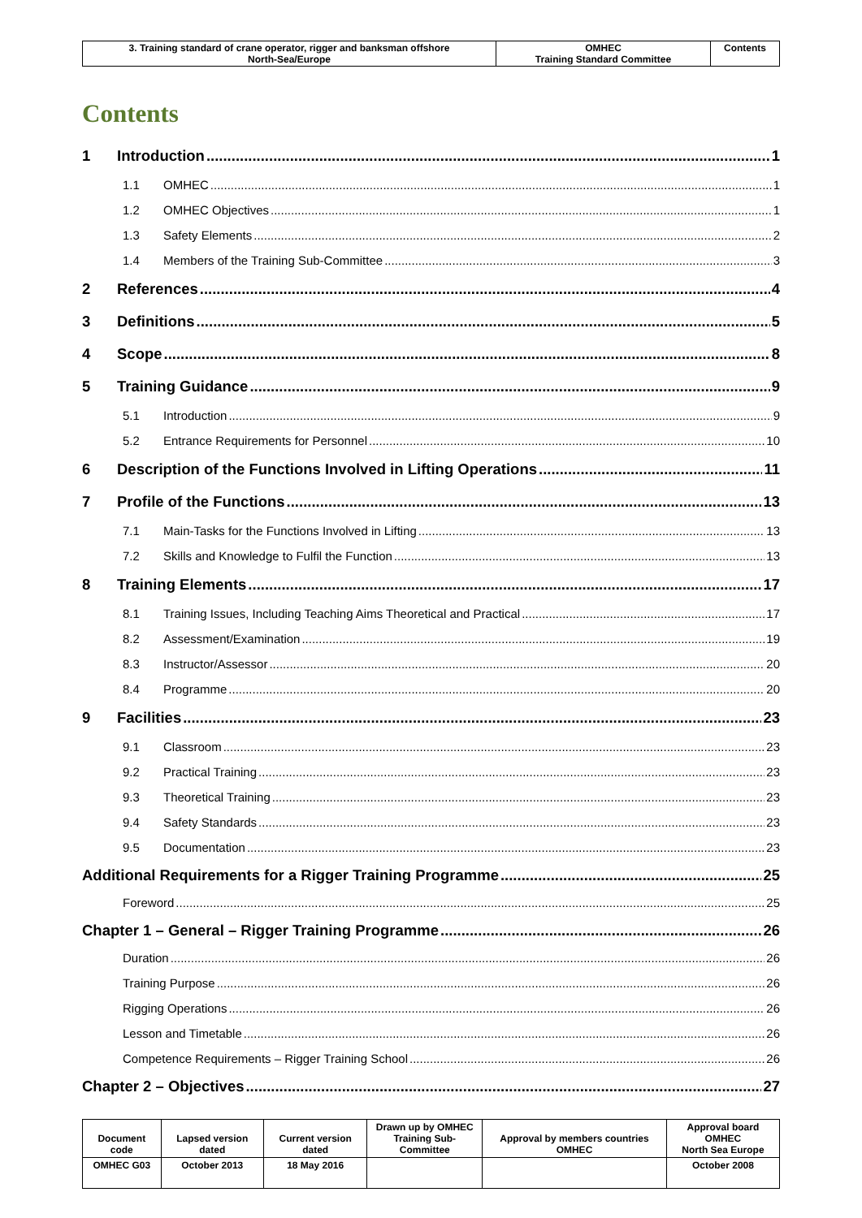| 3. Training standard of crane operator, rigger and banksman offshore North-Sea/Europe | OMHEC Training Standard Committee | Contents |
Contents
1 Introduction 1
1.1 OMHEC 1
1.2 OMHEC Objectives 1
1.3 Safety Elements 2
1.4 Members of the Training Sub-Committee 3
2 References 4
3 Definitions 5
4 Scope 8
5 Training Guidance 9
5.1 Introduction 9
5.2 Entrance Requirements for Personnel 10
6 Description of the Functions Involved in Lifting Operations 11
7 Profile of the Functions 13
7.1 Main-Tasks for the Functions Involved in Lifting 13
7.2 Skills and Knowledge to Fulfil the Function 13
8 Training Elements 17
8.1 Training Issues, Including Teaching Aims Theoretical and Practical 17
8.2 Assessment/Examination 19
8.3 Instructor/Assessor 20
8.4 Programme 20
9 Facilities 23
9.1 Classroom 23
9.2 Practical Training 23
9.3 Theoretical Training 23
9.4 Safety Standards 23
9.5 Documentation 23
Additional Requirements for a Rigger Training Programme 25
Foreword 25
Chapter 1 – General – Rigger Training Programme 26
Duration 26
Training Purpose 26
Rigging Operations 26
Lesson and Timetable 26
Competence Requirements – Rigger Training School 26
Chapter 2 – Objectives 27
| Document code | Lapsed version dated | Current version dated | Drawn up by OMHEC Training Sub-Committee | Approval by members countries OMHEC | Approval board OMHEC North Sea Europe |
| OMHEC G03 | October 2013 | 18 May 2016 | | | October 2008 |